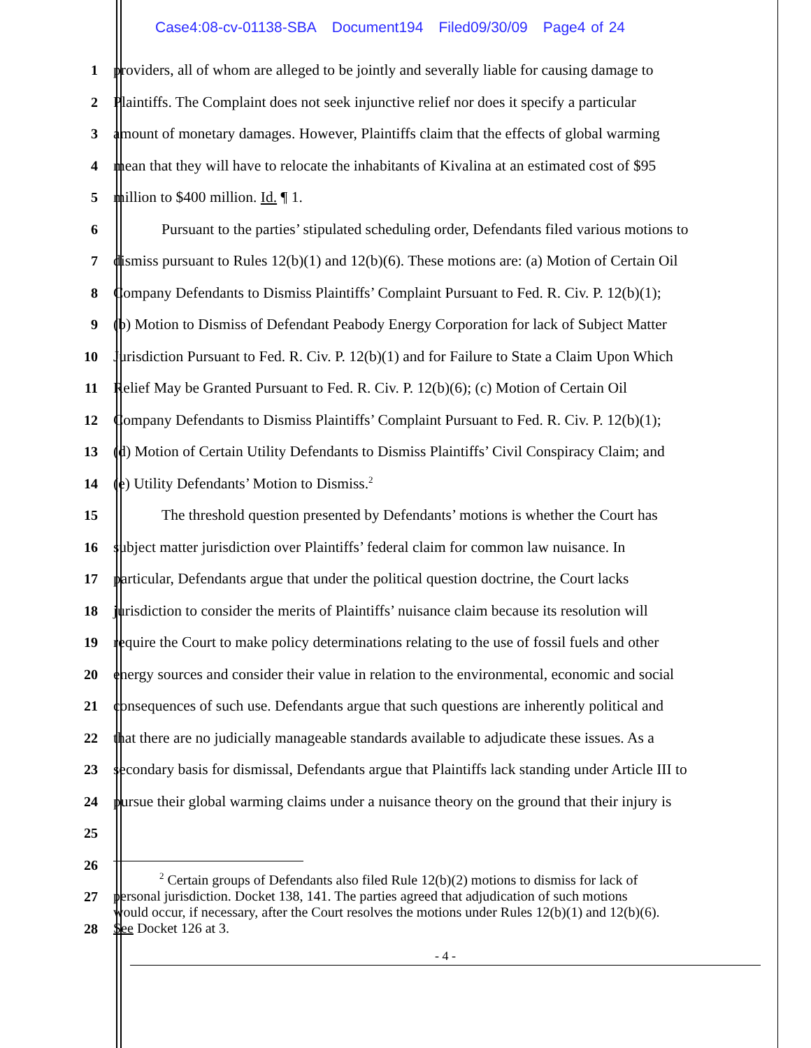Case4:08-cv-01138-SBA Document194 Filed09/30/09 Page4 of 24
1 providers, all of whom are alleged to be jointly and severally liable for causing damage to
2 Plaintiffs. The Complaint does not seek injunctive relief nor does it specify a particular
3 amount of monetary damages. However, Plaintiffs claim that the effects of global warming
4 mean that they will have to relocate the inhabitants of Kivalina at an estimated cost of $95
5 million to $400 million. Id. ¶ 1.
6 Pursuant to the parties’ stipulated scheduling order, Defendants filed various motions to
7 dismiss pursuant to Rules 12(b)(1) and 12(b)(6). These motions are: (a) Motion of Certain Oil
8 Company Defendants to Dismiss Plaintiffs’ Complaint Pursuant to Fed. R. Civ. P. 12(b)(1);
9 (b) Motion to Dismiss of Defendant Peabody Energy Corporation for lack of Subject Matter
10 Jurisdiction Pursuant to Fed. R. Civ. P. 12(b)(1) and for Failure to State a Claim Upon Which
11 Relief May be Granted Pursuant to Fed. R. Civ. P. 12(b)(6); (c) Motion of Certain Oil
12 Company Defendants to Dismiss Plaintiffs’ Complaint Pursuant to Fed. R. Civ. P. 12(b)(1);
13 (d) Motion of Certain Utility Defendants to Dismiss Plaintiffs’ Civil Conspiracy Claim; and
14 (e) Utility Defendants’ Motion to Dismiss.<sup>2</sup>
15 The threshold question presented by Defendants’ motions is whether the Court has
16 subject matter jurisdiction over Plaintiffs’ federal claim for common law nuisance. In
17 particular, Defendants argue that under the political question doctrine, the Court lacks
18 jurisdiction to consider the merits of Plaintiffs’ nuisance claim because its resolution will
19 require the Court to make policy determinations relating to the use of fossil fuels and other
20 energy sources and consider their value in relation to the environmental, economic and social
21 consequences of such use. Defendants argue that such questions are inherently political and
22 that there are no judicially manageable standards available to adjudicate these issues. As a
23 secondary basis for dismissal, Defendants argue that Plaintiffs lack standing under Article III to
24 pursue their global warming claims under a nuisance theory on the ground that their injury is
25
26
27
28
<sup>2</sup> Certain groups of Defendants also filed Rule 12(b)(2) motions to dismiss for lack of
personal jurisdiction. Docket 138, 141. The parties agreed that adjudication of such motions
would occur, if necessary, after the Court resolves the motions under Rules 12(b)(1) and 12(b)(6).
See Docket 126 at 3.
- 4 -